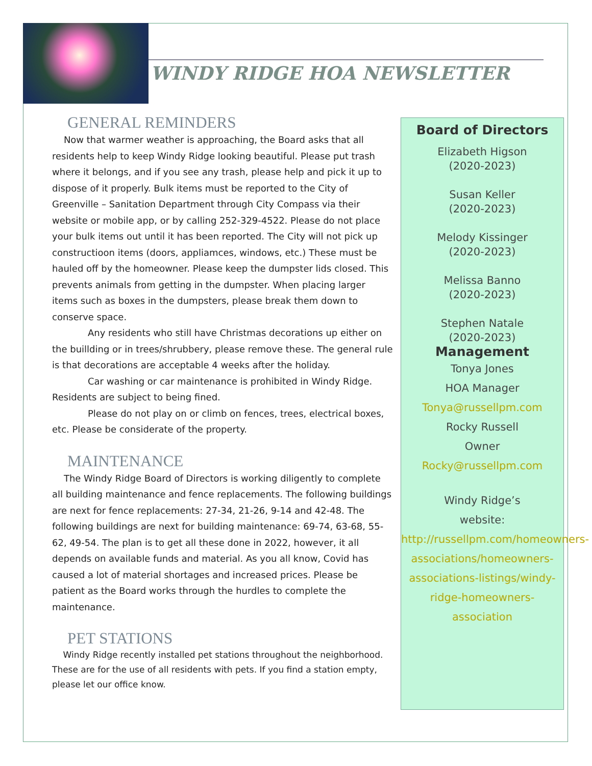WINDY RIDGE HOA NEWSLETTER
GENERAL REMINDERS
Now that warmer weather is approaching, the Board asks that all residents help to keep Windy Ridge looking beautiful. Please put trash where it belongs, and if you see any trash, please help and pick it up to dispose of it properly. Bulk items must be reported to the City of Greenville – Sanitation Department through City Compass via their website or mobile app, or by calling 252-329-4522. Please do not place your bulk items out until it has been reported. The City will not pick up constructioon items (doors, appliamces, windows, etc.) These must be hauled off by the homeowner. Please keep the dumpster lids closed. This prevents animals from getting in the dumpster. When placing larger items such as boxes in the dumpsters, please break them down to conserve space.
Any residents who still have Christmas decorations up either on the buillding or in trees/shrubbery, please remove these. The general rule is that decorations are acceptable 4 weeks after the holiday.
Car washing or car maintenance is prohibited in Windy Ridge. Residents are subject to being fined.
Please do not play on or climb on fences, trees, electrical boxes, etc. Please be considerate of the property.
MAINTENANCE
The Windy Ridge Board of Directors is working diligently to complete all building maintenance and fence replacements. The following buildings are next for fence replacements: 27-34, 21-26, 9-14 and 42-48. The following buildings are next for building maintenance: 69-74, 63-68, 55-62, 49-54. The plan is to get all these done in 2022, however, it all depends on available funds and material. As you all know, Covid has caused a lot of material shortages and increased prices. Please be patient as the Board works through the hurdles to complete the maintenance.
PET STATIONS
Windy Ridge recently installed pet stations throughout the neighborhood. These are for the use of all residents with pets. If you find a station empty, please let our office know.
Board of Directors
Elizabeth Higson
(2020-2023)
Susan Keller
(2020-2023)
Melody Kissinger
(2020-2023)
Melissa Banno
(2020-2023)
Stephen Natale
(2020-2023)
Management
Tonya Jones
HOA Manager
Tonya@russellpm.com
Rocky Russell
Owner
Rocky@russellpm.com
Windy Ridge’s
website:
http://russellpm.com/homeowners-associations/homeowners-associations-listings/windy-ridge-homeowners-association